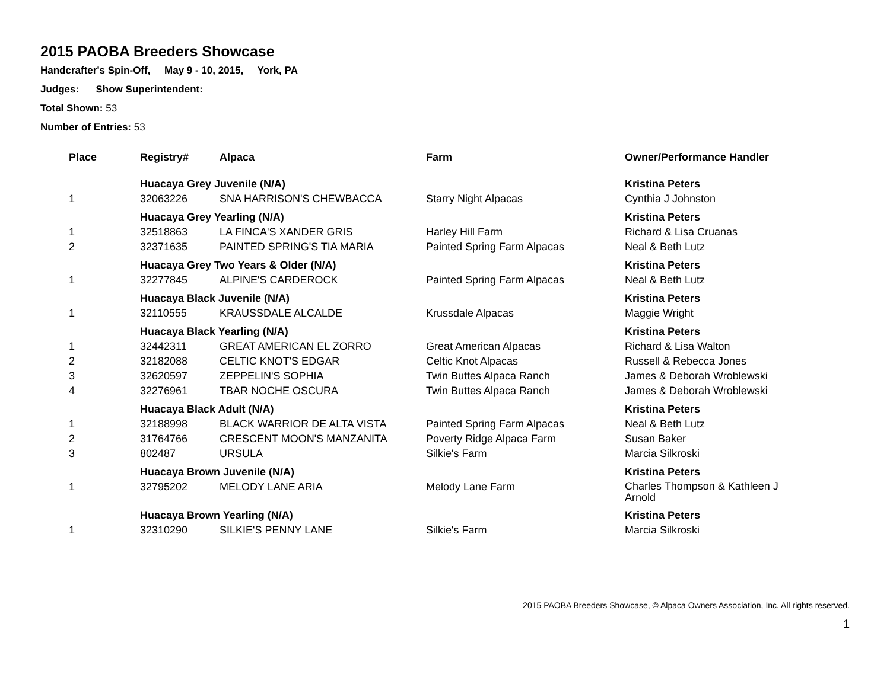2015 PAOBA Breeders Showcase
Handcrafter's Spin-Off, May 9 - 10, 2015, York, PA
Judges: Show Superintendent:
Total Shown: 53
Number of Entries: 53
| Place | Registry# | Alpaca | Farm | Owner/Performance Handler |
| --- | --- | --- | --- | --- |
| | Huacaya Grey Juvenile (N/A) | | | Kristina Peters |
| 1 | 32063226 | SNA HARRISON'S CHEWBACCA | Starry Night Alpacas | Cynthia J Johnston |
| | Huacaya Grey Yearling (N/A) | | | Kristina Peters |
| 1 | 32518863 | LA FINCA'S XANDER GRIS | Harley Hill Farm | Richard & Lisa Cruanas |
| 2 | 32371635 | PAINTED SPRING'S TIA MARIA | Painted Spring Farm Alpacas | Neal & Beth Lutz |
| | Huacaya Grey Two Years & Older (N/A) | | | Kristina Peters |
| 1 | 32277845 | ALPINE'S CARDEROCK | Painted Spring Farm Alpacas | Neal & Beth Lutz |
| | Huacaya Black Juvenile (N/A) | | | Kristina Peters |
| 1 | 32110555 | KRAUSSDALE ALCALDE | Krussdale Alpacas | Maggie Wright |
| | Huacaya Black Yearling (N/A) | | | Kristina Peters |
| 1 | 32442311 | GREAT AMERICAN EL ZORRO | Great American Alpacas | Richard & Lisa Walton |
| 2 | 32182088 | CELTIC KNOT'S EDGAR | Celtic Knot Alpacas | Russell & Rebecca Jones |
| 3 | 32620597 | ZEPPELIN'S SOPHIA | Twin Buttes Alpaca Ranch | James & Deborah Wroblewski |
| 4 | 32276961 | TBAR NOCHE OSCURA | Twin Buttes Alpaca Ranch | James & Deborah Wroblewski |
| | Huacaya Black Adult (N/A) | | | Kristina Peters |
| 1 | 32188998 | BLACK WARRIOR DE ALTA VISTA | Painted Spring Farm Alpacas | Neal & Beth Lutz |
| 2 | 31764766 | CRESCENT MOON'S MANZANITA | Poverty Ridge Alpaca Farm | Susan Baker |
| 3 | 802487 | URSULA | Silkie's Farm | Marcia Silkroski |
| | Huacaya Brown Juvenile (N/A) | | | Kristina Peters |
| 1 | 32795202 | MELODY LANE ARIA | Melody Lane Farm | Charles Thompson & Kathleen J Arnold |
| | Huacaya Brown Yearling (N/A) | | | Kristina Peters |
| 1 | 32310290 | SILKIE'S PENNY LANE | Silkie's Farm | Marcia Silkroski |
2015 PAOBA Breeders Showcase, © Alpaca Owners Association, Inc. All rights reserved.
1